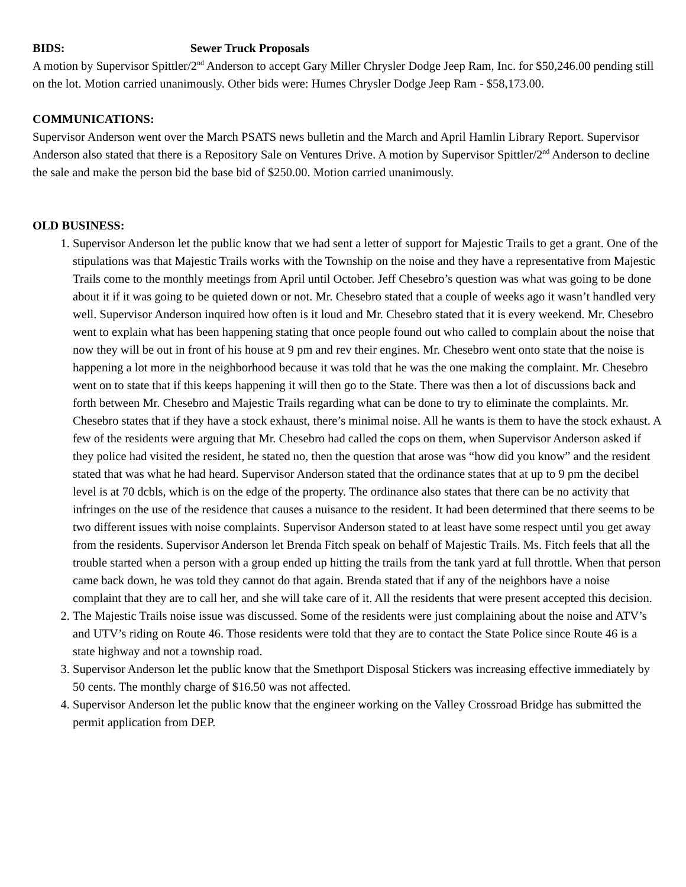BIDS: Sewer Truck Proposals
A motion by Supervisor Spittler/2<sup>nd</sup> Anderson to accept Gary Miller Chrysler Dodge Jeep Ram, Inc. for $50,246.00 pending still on the lot. Motion carried unanimously. Other bids were: Humes Chrysler Dodge Jeep Ram - $58,173.00.
COMMUNICATIONS:
Supervisor Anderson went over the March PSATS news bulletin and the March and April Hamlin Library Report. Supervisor Anderson also stated that there is a Repository Sale on Ventures Drive. A motion by Supervisor Spittler/2<sup>nd</sup> Anderson to decline the sale and make the person bid the base bid of $250.00. Motion carried unanimously.
OLD BUSINESS:
1. Supervisor Anderson let the public know that we had sent a letter of support for Majestic Trails to get a grant. One of the stipulations was that Majestic Trails works with the Township on the noise and they have a representative from Majestic Trails come to the monthly meetings from April until October. Jeff Chesebro’s question was what was going to be done about it if it was going to be quieted down or not. Mr. Chesebro stated that a couple of weeks ago it wasn’t handled very well. Supervisor Anderson inquired how often is it loud and Mr. Chesebro stated that it is every weekend. Mr. Chesebro went to explain what has been happening stating that once people found out who called to complain about the noise that now they will be out in front of his house at 9 pm and rev their engines. Mr. Chesebro went onto state that the noise is happening a lot more in the neighborhood because it was told that he was the one making the complaint. Mr. Chesebro went on to state that if this keeps happening it will then go to the State. There was then a lot of discussions back and forth between Mr. Chesebro and Majestic Trails regarding what can be done to try to eliminate the complaints. Mr. Chesebro states that if they have a stock exhaust, there’s minimal noise. All he wants is them to have the stock exhaust. A few of the residents were arguing that Mr. Chesebro had called the cops on them, when Supervisor Anderson asked if they police had visited the resident, he stated no, then the question that arose was “how did you know” and the resident stated that was what he had heard. Supervisor Anderson stated that the ordinance states that at up to 9 pm the decibel level is at 70 dcbls, which is on the edge of the property. The ordinance also states that there can be no activity that infringes on the use of the residence that causes a nuisance to the resident. It had been determined that there seems to be two different issues with noise complaints. Supervisor Anderson stated to at least have some respect until you get away from the residents. Supervisor Anderson let Brenda Fitch speak on behalf of Majestic Trails. Ms. Fitch feels that all the trouble started when a person with a group ended up hitting the trails from the tank yard at full throttle. When that person came back down, he was told they cannot do that again. Brenda stated that if any of the neighbors have a noise complaint that they are to call her, and she will take care of it. All the residents that were present accepted this decision.
2. The Majestic Trails noise issue was discussed. Some of the residents were just complaining about the noise and ATV’s and UTV’s riding on Route 46. Those residents were told that they are to contact the State Police since Route 46 is a state highway and not a township road.
3. Supervisor Anderson let the public know that the Smethport Disposal Stickers was increasing effective immediately by 50 cents. The monthly charge of $16.50 was not affected.
4. Supervisor Anderson let the public know that the engineer working on the Valley Crossroad Bridge has submitted the permit application from DEP.